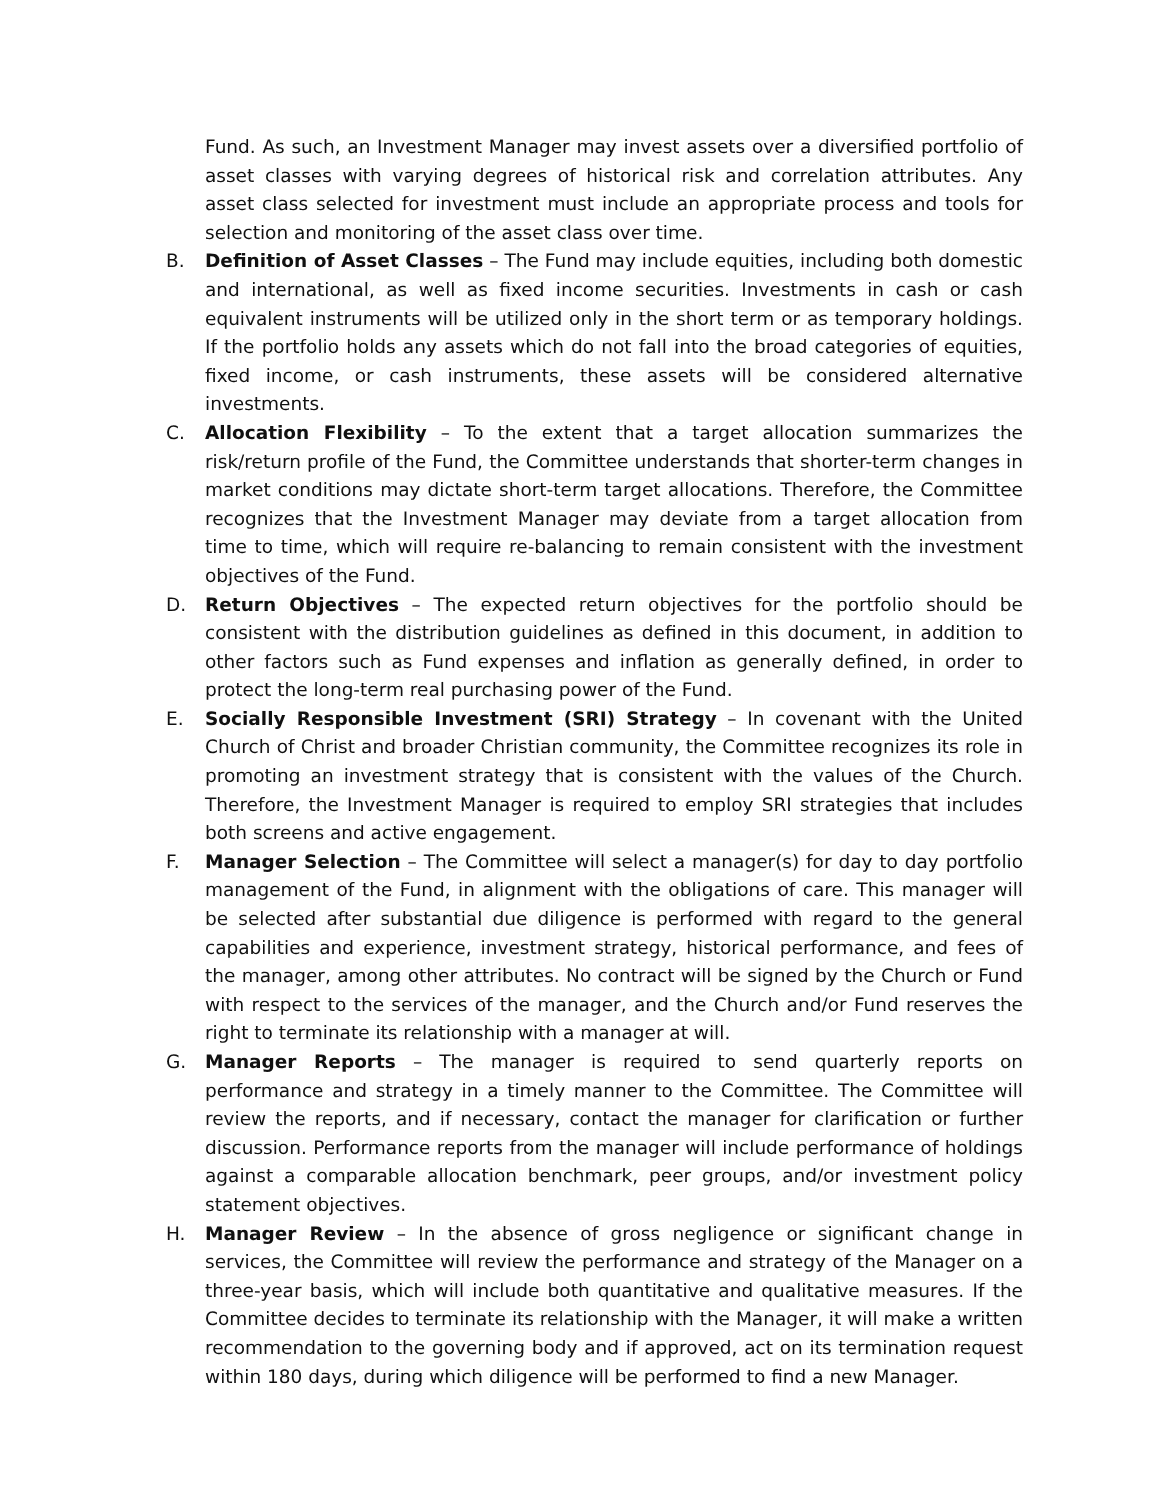Fund. As such, an Investment Manager may invest assets over a diversified portfolio of asset classes with varying degrees of historical risk and correlation attributes. Any asset class selected for investment must include an appropriate process and tools for selection and monitoring of the asset class over time.
B. Definition of Asset Classes – The Fund may include equities, including both domestic and international, as well as fixed income securities. Investments in cash or cash equivalent instruments will be utilized only in the short term or as temporary holdings. If the portfolio holds any assets which do not fall into the broad categories of equities, fixed income, or cash instruments, these assets will be considered alternative investments.
C. Allocation Flexibility – To the extent that a target allocation summarizes the risk/return profile of the Fund, the Committee understands that shorter-term changes in market conditions may dictate short-term target allocations. Therefore, the Committee recognizes that the Investment Manager may deviate from a target allocation from time to time, which will require re-balancing to remain consistent with the investment objectives of the Fund.
D. Return Objectives – The expected return objectives for the portfolio should be consistent with the distribution guidelines as defined in this document, in addition to other factors such as Fund expenses and inflation as generally defined, in order to protect the long-term real purchasing power of the Fund.
E. Socially Responsible Investment (SRI) Strategy – In covenant with the United Church of Christ and broader Christian community, the Committee recognizes its role in promoting an investment strategy that is consistent with the values of the Church. Therefore, the Investment Manager is required to employ SRI strategies that includes both screens and active engagement.
F. Manager Selection – The Committee will select a manager(s) for day to day portfolio management of the Fund, in alignment with the obligations of care. This manager will be selected after substantial due diligence is performed with regard to the general capabilities and experience, investment strategy, historical performance, and fees of the manager, among other attributes. No contract will be signed by the Church or Fund with respect to the services of the manager, and the Church and/or Fund reserves the right to terminate its relationship with a manager at will.
G. Manager Reports – The manager is required to send quarterly reports on performance and strategy in a timely manner to the Committee. The Committee will review the reports, and if necessary, contact the manager for clarification or further discussion. Performance reports from the manager will include performance of holdings against a comparable allocation benchmark, peer groups, and/or investment policy statement objectives.
H. Manager Review – In the absence of gross negligence or significant change in services, the Committee will review the performance and strategy of the Manager on a three-year basis, which will include both quantitative and qualitative measures. If the Committee decides to terminate its relationship with the Manager, it will make a written recommendation to the governing body and if approved, act on its termination request within 180 days, during which diligence will be performed to find a new Manager.